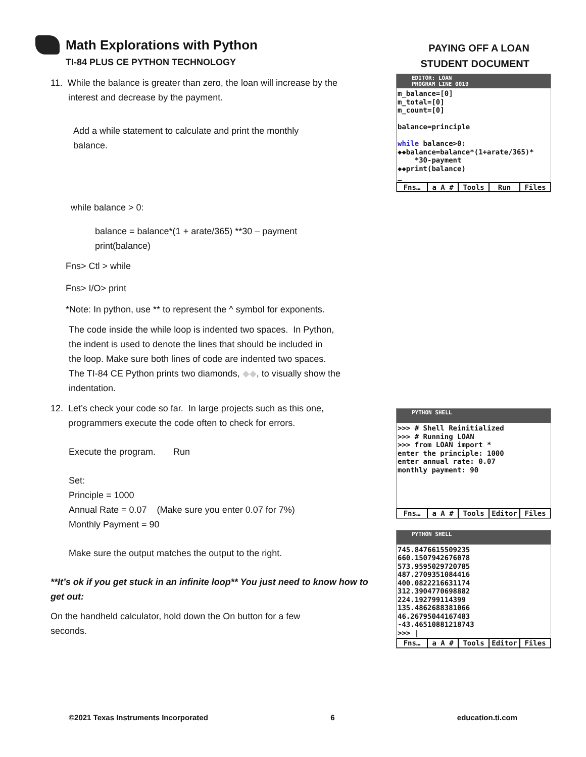Math Explorations with Python
TI-84 PLUS CE PYTHON TECHNOLOGY
PAYING OFF A LOAN
STUDENT DOCUMENT
11. While the balance is greater than zero, the loan will increase by the
interest and decrease by the payment.
Add a while statement to calculate and print the monthly
balance.
while balance > 0:
balance = balance*(1 + arate/365) **30 – payment
print(balance)
Fns> Ctl > while
Fns> I/O> print
*Note: In python, use ** to represent the ^ symbol for exponents.
The code inside the while loop is indented two spaces. In Python,
the indent is used to denote the lines that should be included in
the loop. Make sure both lines of code are indented two spaces.
The TI-84 CE Python prints two diamonds, ◆◆, to visually show the
indentation.
12. Let’s check your code so far. In large projects such as this one,
programmers execute the code often to check for errors.
Execute the program. Run
Set:
Principle = 1000
Annual Rate = 0.07 (Make sure you enter 0.07 for 7%)
Monthly Payment = 90
Make sure the output matches the output to the right.
**It’s ok if you get stuck in an infinite loop** You just need to know how to get out:
On the handheld calculator, hold down the On button for a few
seconds.
EDITOR: LOAN
PROGRAM LINE 0019
m_balance=[0]
m_total=[0]
m_count=[0]

balance=principle

while balance>0:
◆◆balance=balance*(1+arate/365)*
    *30-payment
◆◆print(balance)
_
Fns… a A # Tools Run Files
PYTHON SHELL
>>> # Shell Reinitialized
>>> # Running LOAN
>>> from LOAN import *
enter the principle: 1000
enter annual rate: 0.07
monthly payment: 90
Fns… a A # Tools Editor Files
PYTHON SHELL
745.8476615509235
660.1507942676078
573.9595029720785
487.2709351084416
400.0822216631174
312.3904770698882
224.192799114399
135.4862688381066
46.26795044167483
-43.46510881218743
>>> |
Fns… a A # Tools Editor Files
©2021 Texas Instruments Incorporated 6 education.ti.com